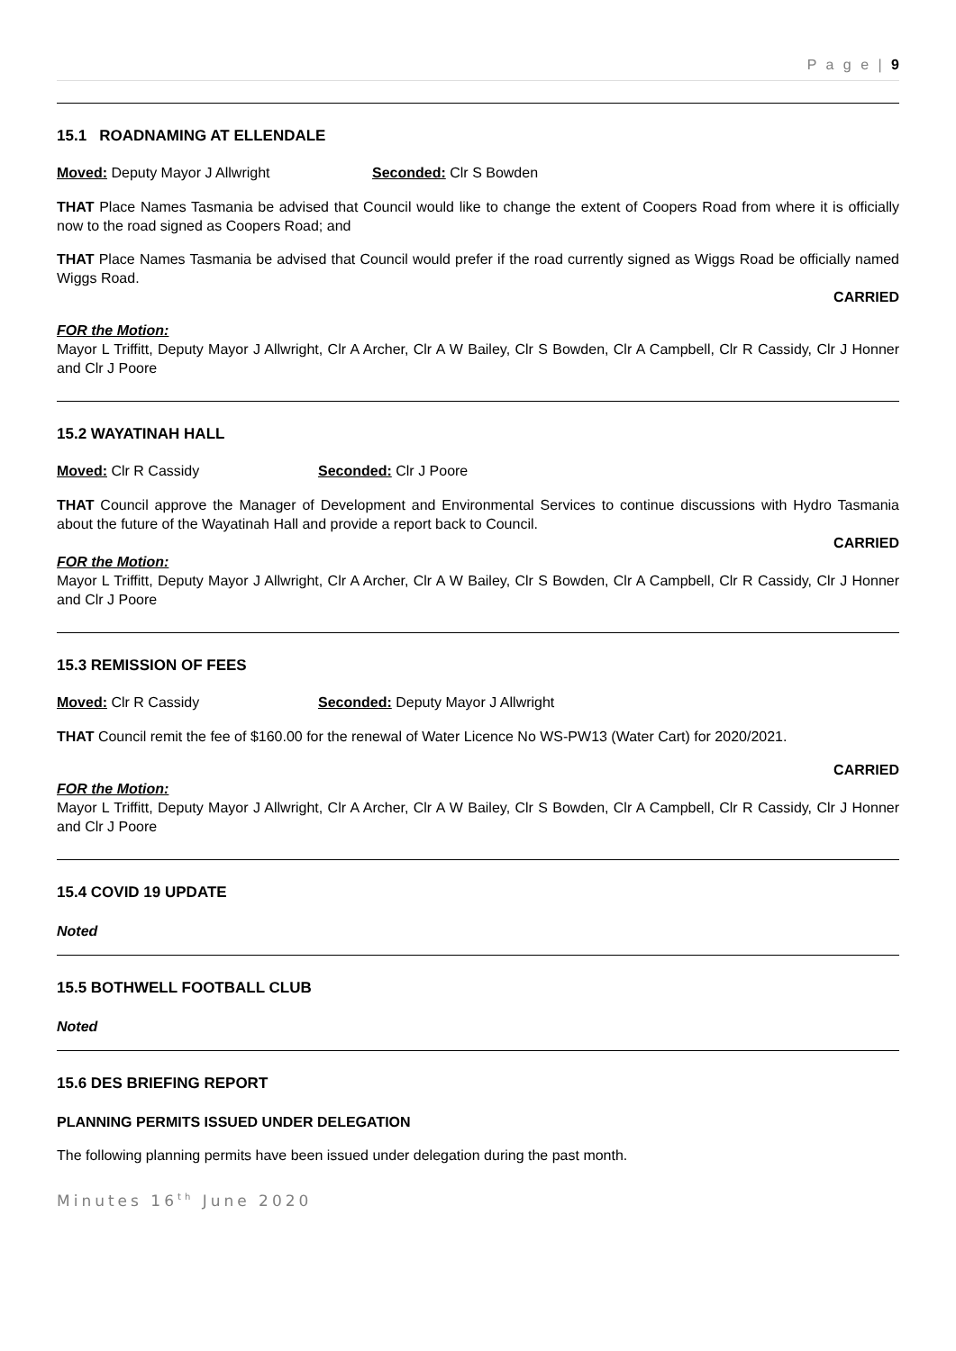P a g e | 9
15.1 ROADNAMING AT ELLENDALE
Moved: Deputy Mayor J Allwright Seconded: Clr S Bowden
THAT Place Names Tasmania be advised that Council would like to change the extent of Coopers Road from where it is officially now to the road signed as Coopers Road; and
THAT Place Names Tasmania be advised that Council would prefer if the road currently signed as Wiggs Road be officially named Wiggs Road.
CARRIED
FOR the Motion:
Mayor L Triffitt, Deputy Mayor J Allwright, Clr A Archer, Clr A W Bailey, Clr S Bowden, Clr A Campbell, Clr R Cassidy, Clr J Honner and Clr J Poore
15.2 WAYATINAH HALL
Moved: Clr R Cassidy Seconded: Clr J Poore
THAT Council approve the Manager of Development and Environmental Services to continue discussions with Hydro Tasmania about the future of the Wayatinah Hall and provide a report back to Council.
CARRIED
FOR the Motion:
Mayor L Triffitt, Deputy Mayor J Allwright, Clr A Archer, Clr A W Bailey, Clr S Bowden, Clr A Campbell, Clr R Cassidy, Clr J Honner and Clr J Poore
15.3 REMISSION OF FEES
Moved: Clr R Cassidy Seconded: Deputy Mayor J Allwright
THAT Council remit the fee of $160.00 for the renewal of Water Licence No WS-PW13 (Water Cart) for 2020/2021.
CARRIED
FOR the Motion:
Mayor L Triffitt, Deputy Mayor J Allwright, Clr A Archer, Clr A W Bailey, Clr S Bowden, Clr A Campbell, Clr R Cassidy, Clr J Honner and Clr J Poore
15.4 COVID 19 UPDATE
Noted
15.5 BOTHWELL FOOTBALL CLUB
Noted
15.6 DES BRIEFING REPORT
PLANNING PERMITS ISSUED UNDER DELEGATION
The following planning permits have been issued under delegation during the past month.
Minutes 16<sup>th</sup> June 2020